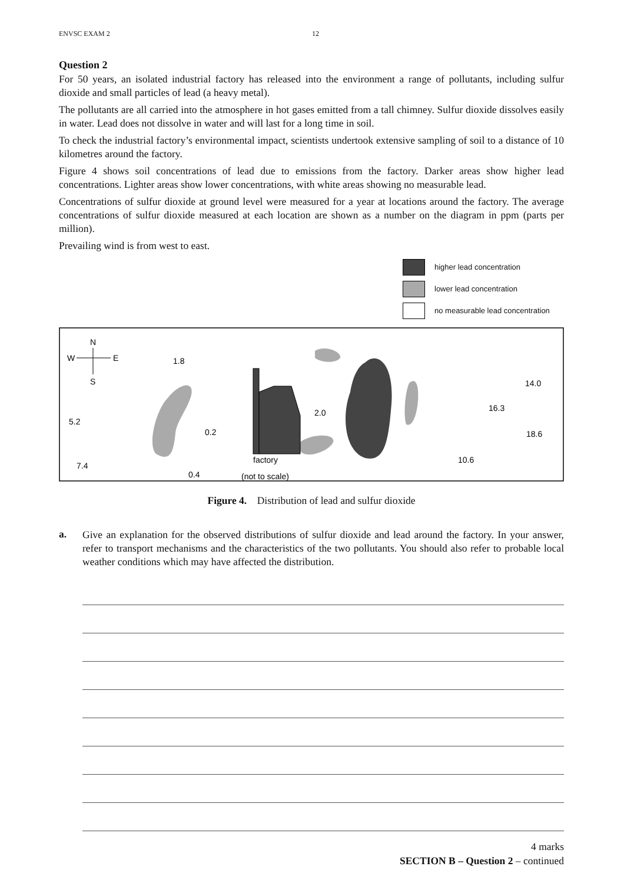ENVSC EXAM 2 12
Question 2
For 50 years, an isolated industrial factory has released into the environment a range of pollutants, including sulfur dioxide and small particles of lead (a heavy metal).
The pollutants are all carried into the atmosphere in hot gases emitted from a tall chimney. Sulfur dioxide dissolves easily in water. Lead does not dissolve in water and will last for a long time in soil.
To check the industrial factory’s environmental impact, scientists undertook extensive sampling of soil to a distance of 10 kilometres around the factory.
Figure 4 shows soil concentrations of lead due to emissions from the factory. Darker areas show higher lead concentrations. Lighter areas show lower concentrations, with white areas showing no measurable lead.
Concentrations of sulfur dioxide at ground level were measured for a year at locations around the factory. The average concentrations of sulfur dioxide measured at each location are shown as a number on the diagram in ppm (parts per million).
Prevailing wind is from west to east.
higher lead concentration
lower lead concentration
no measurable lead concentration
N
W
E
S
1.8
5.2
7.4
0.2
0.4
2.0
factory
(not to scale)
14.0
16.3
18.6
10.6
Figure 4. Distribution of lead and sulfur dioxide
a.
Give an explanation for the observed distributions of sulfur dioxide and lead around the factory. In your answer, refer to transport mechanisms and the characteristics of the two pollutants. You should also refer to probable local weather conditions which may have affected the distribution.
4 marks
SECTION B – Question 2 – continued